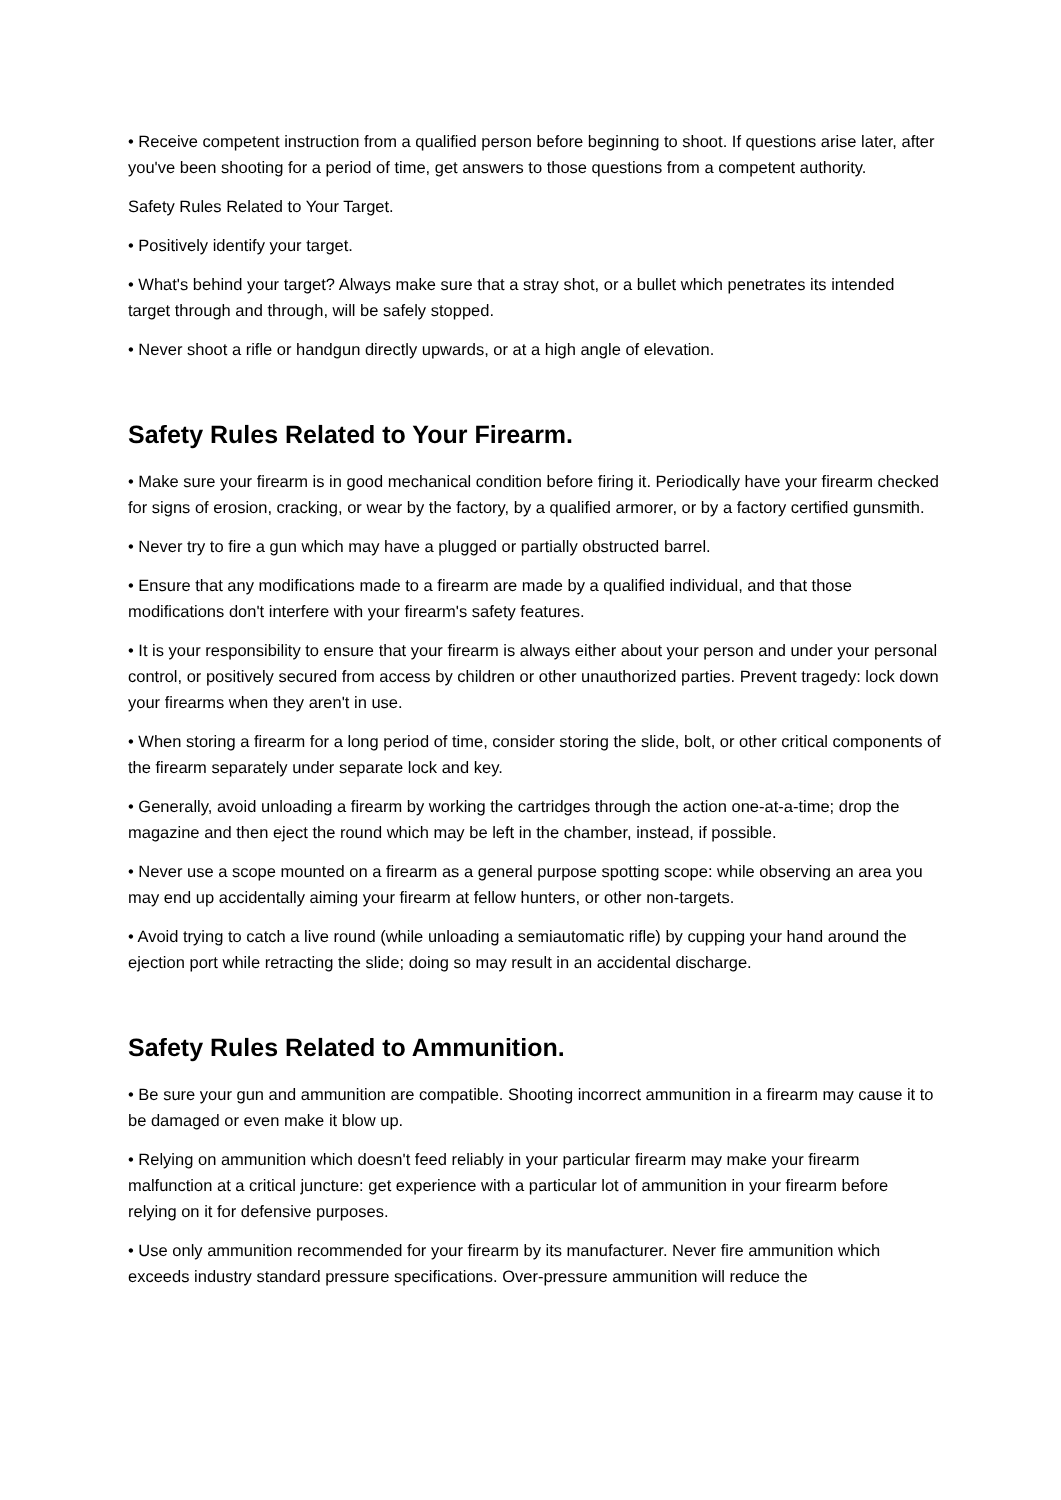• Receive competent instruction from a qualified person before beginning to shoot. If questions arise later, after you've been shooting for a period of time, get answers to those questions from a competent authority.
Safety Rules Related to Your Target.
• Positively identify your target.
• What's behind your target? Always make sure that a stray shot, or a bullet which penetrates its intended target through and through, will be safely stopped.
• Never shoot a rifle or handgun directly upwards, or at a high angle of elevation.
Safety Rules Related to Your Firearm.
• Make sure your firearm is in good mechanical condition before firing it. Periodically have your firearm checked for signs of erosion, cracking, or wear by the factory, by a qualified armorer, or by a factory certified gunsmith.
• Never try to fire a gun which may have a plugged or partially obstructed barrel.
• Ensure that any modifications made to a firearm are made by a qualified individual, and that those modifications don't interfere with your firearm's safety features.
• It is your responsibility to ensure that your firearm is always either about your person and under your personal control, or positively secured from access by children or other unauthorized parties. Prevent tragedy: lock down your firearms when they aren't in use.
• When storing a firearm for a long period of time, consider storing the slide, bolt, or other critical components of the firearm separately under separate lock and key.
• Generally, avoid unloading a firearm by working the cartridges through the action one-at-a-time; drop the magazine and then eject the round which may be left in the chamber, instead, if possible.
• Never use a scope mounted on a firearm as a general purpose spotting scope: while observing an area you may end up accidentally aiming your firearm at fellow hunters, or other non-targets.
• Avoid trying to catch a live round (while unloading a semiautomatic rifle) by cupping your hand around the ejection port while retracting the slide; doing so may result in an accidental discharge.
Safety Rules Related to Ammunition.
• Be sure your gun and ammunition are compatible. Shooting incorrect ammunition in a firearm may cause it to be damaged or even make it blow up.
• Relying on ammunition which doesn't feed reliably in your particular firearm may make your firearm malfunction at a critical juncture: get experience with a particular lot of ammunition in your firearm before relying on it for defensive purposes.
• Use only ammunition recommended for your firearm by its manufacturer. Never fire ammunition which exceeds industry standard pressure specifications. Over-pressure ammunition will reduce the